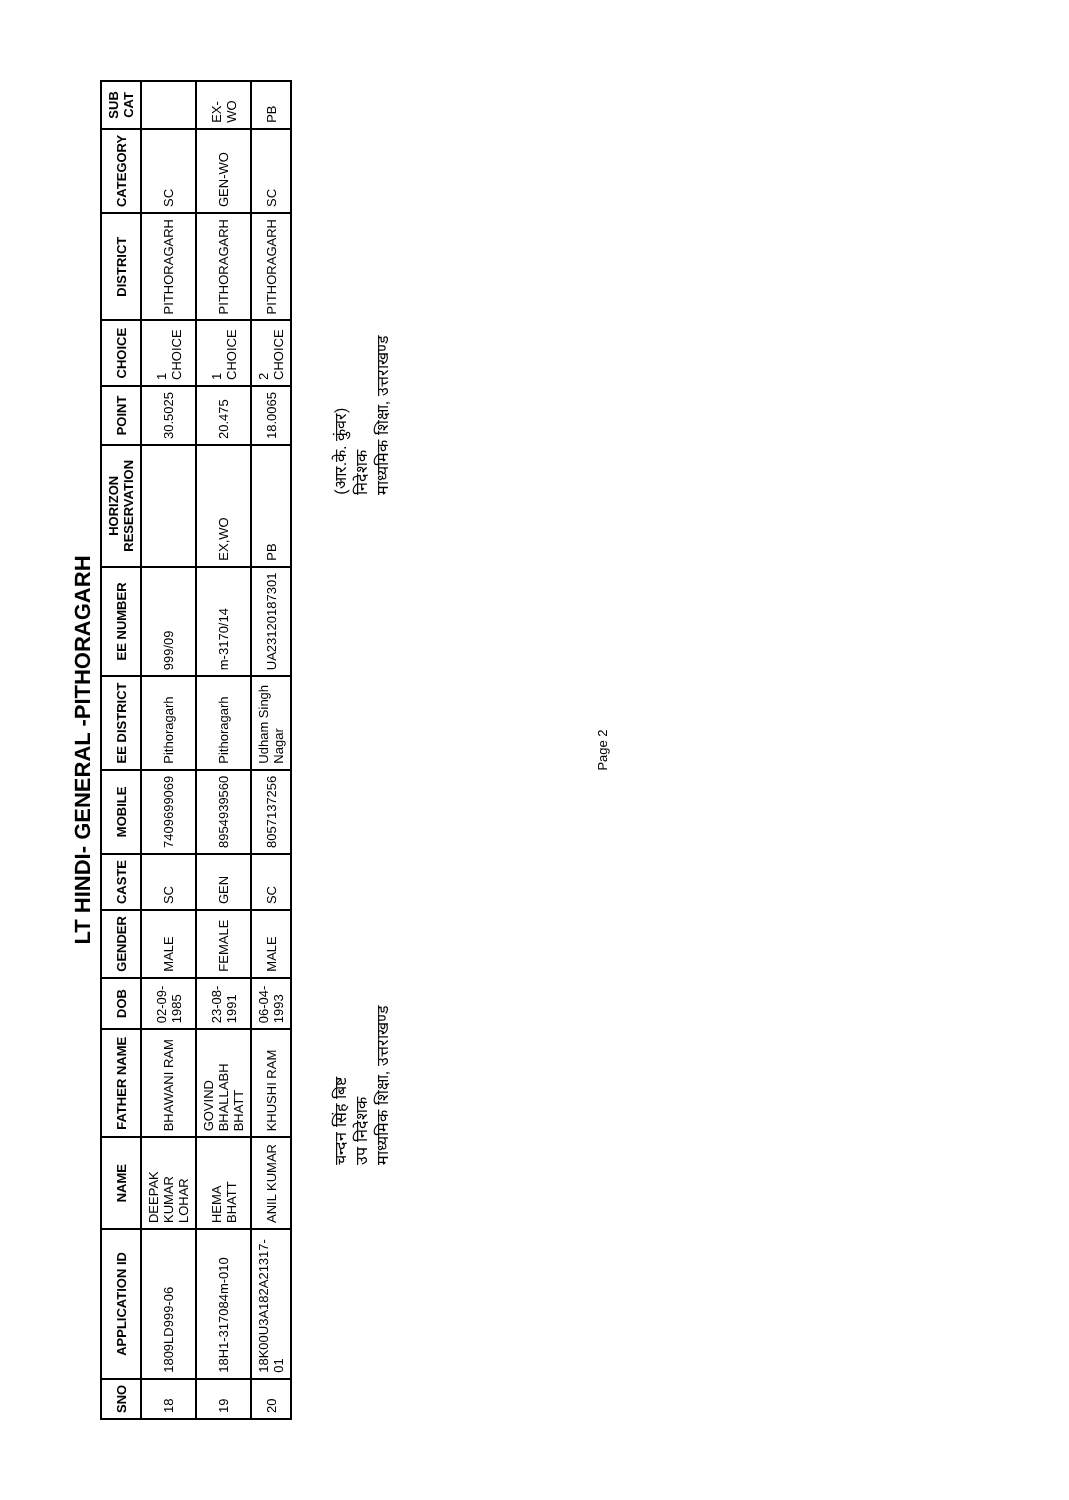LT HINDI- GENERAL -PITHORAGARH
| SNO | APPLICATION ID | NAME | FATHER NAME | DOB | GENDER | CASTE | MOBILE | EE DISTRICT | EE NUMBER | HORIZON RESERVATION | POINT | CHOICE | DISTRICT | CATEGORY | SUB CAT |
| --- | --- | --- | --- | --- | --- | --- | --- | --- | --- | --- | --- | --- | --- | --- | --- |
| 18 | 1809LD999-06 | DEEPAK KUMAR LOHAR | BHAWANI RAM | 02-09-1985 | MALE | SC | 7409699069 | Pithoragarh | 999/09 | | 30.5025 | 1 CHOICE | PITHORAGARH | SC | |
| 19 | 18H1-317084m-010 | HEMA BHATT | GOVIND BHALLABH BHATT | 23-08-1991 | FEMALE | GEN | 8954939560 | Pithoragarh | m-3170/14 | EX,WO | 20.475 | 1 CHOICE | PITHORAGARH | GEN-WO | EX-WO |
| 20 | 18K00U3A182A21317-01 | ANIL KUMAR | KHUSHI RAM | 06-04-1993 | MALE | SC | 8057137256 | Udham Singh Nagar | UA23120187301 | PB | 18.0065 | 2 CHOICE | PITHORAGARH | SC | PB |
चन्दन सिंह बिष्ट
उप निदेशक
माध्यमिक शिक्षा, उत्तराखण्ड
(आर.के. कुंवर)
निदेशक
माध्यमिक शिक्षा, उत्तराखण्ड
Page 2